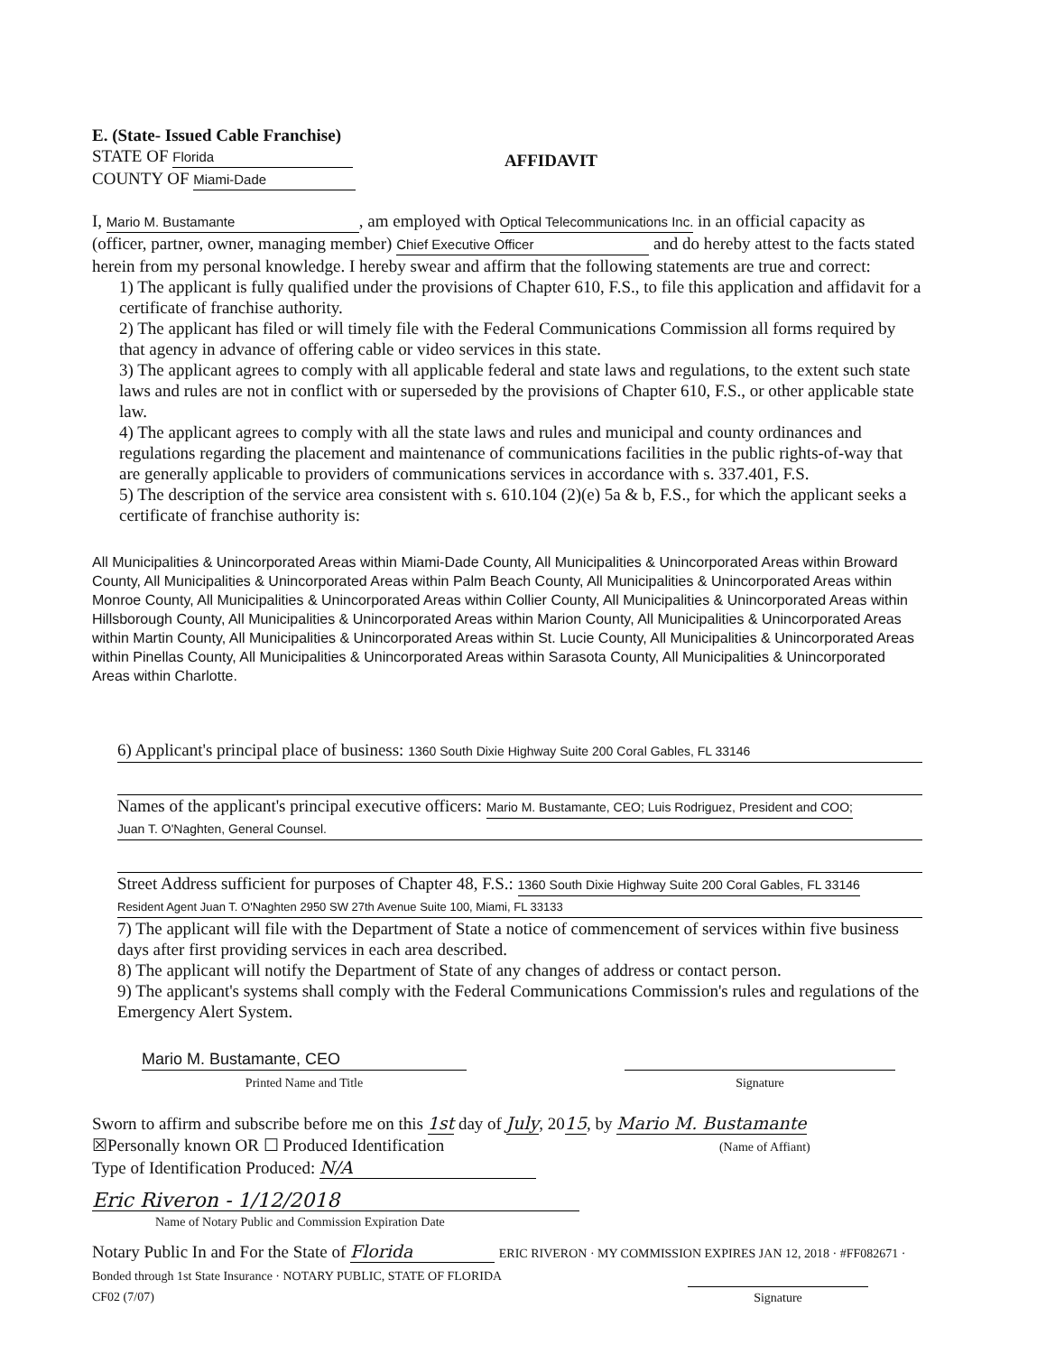E. (State- Issued Cable Franchise)
STATE OF Florida
COUNTY OF Miami-Dade
AFFIDAVIT
I, Mario M. Bustamante, am employed with Optical Telecommunications Inc. in an official capacity as (officer, partner, owner, managing member) Chief Executive Officer and do hereby attest to the facts stated herein from my personal knowledge. I hereby swear and affirm that the following statements are true and correct:
1) The applicant is fully qualified under the provisions of Chapter 610, F.S., to file this application and affidavit for a certificate of franchise authority.
2) The applicant has filed or will timely file with the Federal Communications Commission all forms required by that agency in advance of offering cable or video services in this state.
3) The applicant agrees to comply with all applicable federal and state laws and regulations, to the extent such state laws and rules are not in conflict with or superseded by the provisions of Chapter 610, F.S., or other applicable state law.
4) The applicant agrees to comply with all the state laws and rules and municipal and county ordinances and regulations regarding the placement and maintenance of communications facilities in the public rights-of-way that are generally applicable to providers of communications services in accordance with s. 337.401, F.S.
5) The description of the service area consistent with s. 610.104 (2)(e) 5a & b, F.S., for which the applicant seeks a certificate of franchise authority is:
All Municipalities & Unincorporated Areas within Miami-Dade County, All Municipalities & Unincorporated Areas within Broward County, All Municipalities & Unincorporated Areas within Palm Beach County, All Municipalities & Unincorporated Areas within Monroe County, All Municipalities & Unincorporated Areas within Collier County, All Municipalities & Unincorporated Areas within Hillsborough County, All Municipalities & Unincorporated Areas within Marion County, All Municipalities & Unincorporated Areas within Martin County, All Municipalities & Unincorporated Areas within St. Lucie County, All Municipalities & Unincorporated Areas within Pinellas County, All Municipalities & Unincorporated Areas within Sarasota County, All Municipalities & Unincorporated Areas within Charlotte.
6) Applicant's principal place of business: 1360 South Dixie Highway Suite 200 Coral Gables, FL 33146
Names of the applicant's principal executive officers: Mario M. Bustamante, CEO; Luis Rodriguez, President and COO;
Juan T. O'Naghten, General Counsel.
Street Address sufficient for purposes of Chapter 48, F.S.: 1360 South Dixie Highway Suite 200 Coral Gables, FL 33146
Resident Agent Juan T. O'Naghten 2950 SW 27th Avenue Suite 100, Miami, FL 33133
7) The applicant will file with the Department of State a notice of commencement of services within five business days after first providing services in each area described.
8) The applicant will notify the Department of State of any changes of address or contact person.
9) The applicant's systems shall comply with the Federal Communications Commission's rules and regulations of the Emergency Alert System.
Mario M. Bustamante, CEO
Printed Name and Title
Signature
Sworn to affirm and subscribe before me on this 1st day of July, 2015, by Mario M. Bustamante
☒Personally known OR ☐ Produced Identification (Name of Affiant)
Type of Identification Produced: N/A
Eric Riveron - 1/12/2018
Name of Notary Public and Commission Expiration Date
Notary Public In and For the State of Florida ERIC RIVERON · MY COMMISSION EXPIRES JAN 12, 2018 · #FF082671 · Bonded through 1st State Insurance · NOTARY PUBLIC, STATE OF FLORIDA
CF02 (7/07) Signature